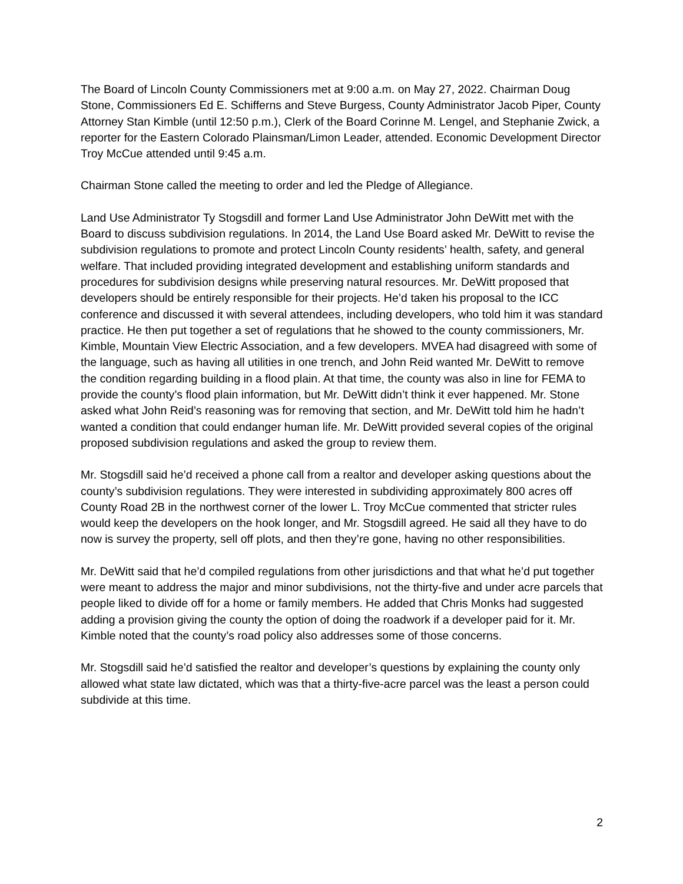The Board of Lincoln County Commissioners met at 9:00 a.m. on May 27, 2022. Chairman Doug Stone, Commissioners Ed E. Schifferns and Steve Burgess, County Administrator Jacob Piper, County Attorney Stan Kimble (until 12:50 p.m.), Clerk of the Board Corinne M. Lengel, and Stephanie Zwick, a reporter for the Eastern Colorado Plainsman/Limon Leader, attended. Economic Development Director Troy McCue attended until 9:45 a.m.
Chairman Stone called the meeting to order and led the Pledge of Allegiance.
Land Use Administrator Ty Stogsdill and former Land Use Administrator John DeWitt met with the Board to discuss subdivision regulations. In 2014, the Land Use Board asked Mr. DeWitt to revise the subdivision regulations to promote and protect Lincoln County residents’ health, safety, and general welfare. That included providing integrated development and establishing uniform standards and procedures for subdivision designs while preserving natural resources. Mr. DeWitt proposed that developers should be entirely responsible for their projects. He’d taken his proposal to the ICC conference and discussed it with several attendees, including developers, who told him it was standard practice. He then put together a set of regulations that he showed to the county commissioners, Mr. Kimble, Mountain View Electric Association, and a few developers. MVEA had disagreed with some of the language, such as having all utilities in one trench, and John Reid wanted Mr. DeWitt to remove the condition regarding building in a flood plain. At that time, the county was also in line for FEMA to provide the county’s flood plain information, but Mr. DeWitt didn’t think it ever happened. Mr. Stone asked what John Reid’s reasoning was for removing that section, and Mr. DeWitt told him he hadn’t wanted a condition that could endanger human life. Mr. DeWitt provided several copies of the original proposed subdivision regulations and asked the group to review them.
Mr. Stogsdill said he’d received a phone call from a realtor and developer asking questions about the county’s subdivision regulations. They were interested in subdividing approximately 800 acres off County Road 2B in the northwest corner of the lower L. Troy McCue commented that stricter rules would keep the developers on the hook longer, and Mr. Stogsdill agreed. He said all they have to do now is survey the property, sell off plots, and then they’re gone, having no other responsibilities.
Mr. DeWitt said that he’d compiled regulations from other jurisdictions and that what he’d put together were meant to address the major and minor subdivisions, not the thirty-five and under acre parcels that people liked to divide off for a home or family members. He added that Chris Monks had suggested adding a provision giving the county the option of doing the roadwork if a developer paid for it. Mr. Kimble noted that the county’s road policy also addresses some of those concerns.
Mr. Stogsdill said he’d satisfied the realtor and developer’s questions by explaining the county only allowed what state law dictated, which was that a thirty-five-acre parcel was the least a person could subdivide at this time.
2